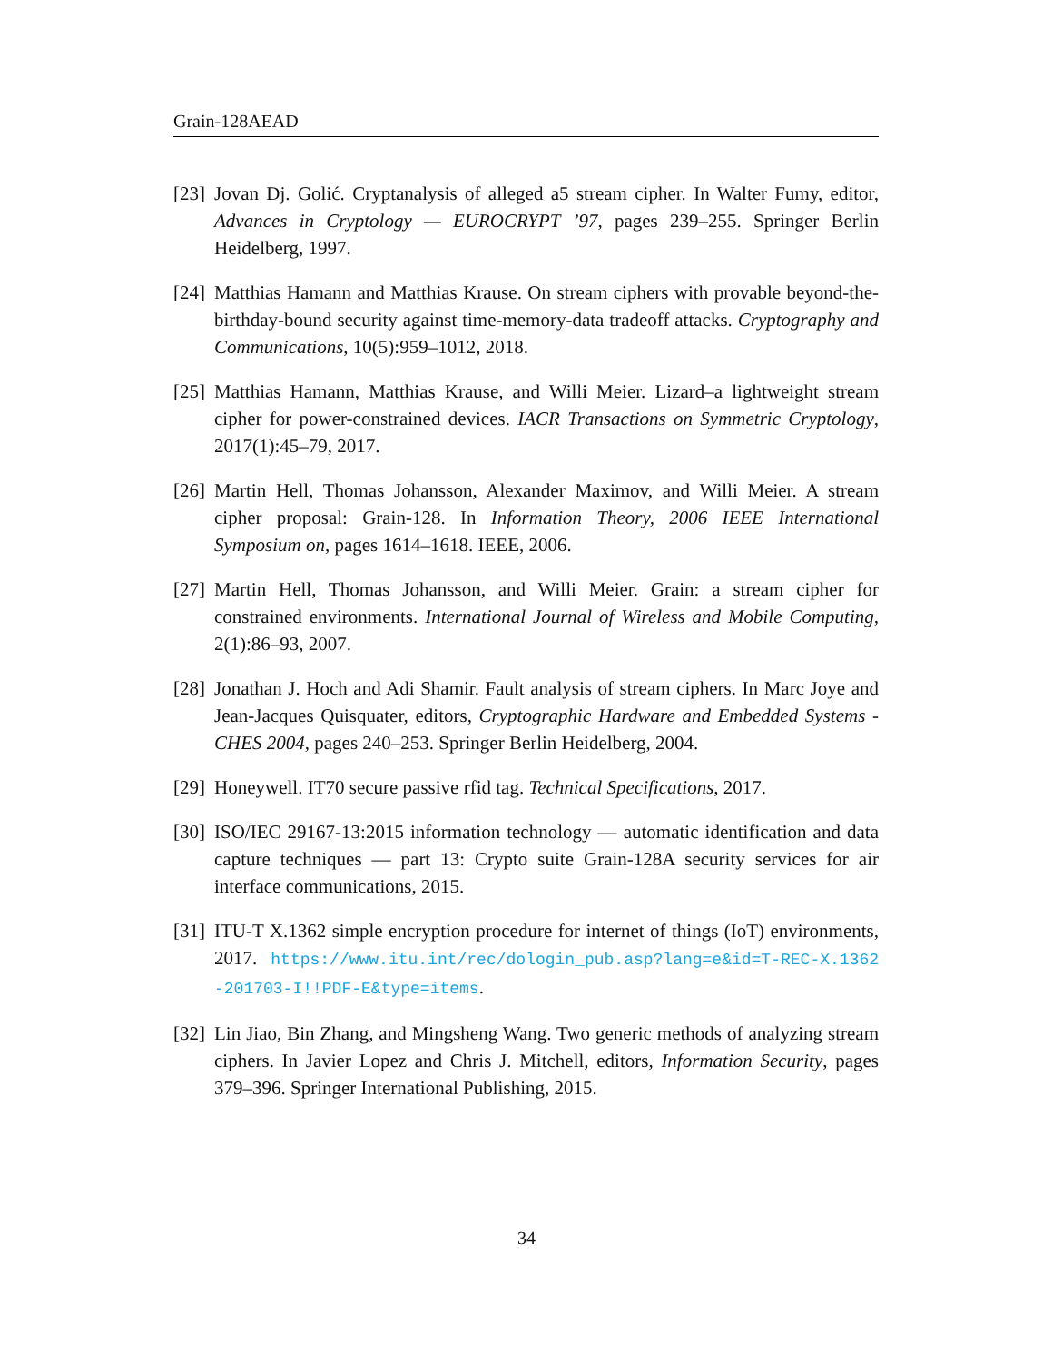Grain-128AEAD
[23] Jovan Dj. Golić. Cryptanalysis of alleged a5 stream cipher. In Walter Fumy, editor, Advances in Cryptology — EUROCRYPT ’97, pages 239–255. Springer Berlin Heidelberg, 1997.
[24] Matthias Hamann and Matthias Krause. On stream ciphers with provable beyond-the-birthday-bound security against time-memory-data tradeoff attacks. Cryptography and Communications, 10(5):959–1012, 2018.
[25] Matthias Hamann, Matthias Krause, and Willi Meier. Lizard–a lightweight stream cipher for power-constrained devices. IACR Transactions on Symmetric Cryptology, 2017(1):45–79, 2017.
[26] Martin Hell, Thomas Johansson, Alexander Maximov, and Willi Meier. A stream cipher proposal: Grain-128. In Information Theory, 2006 IEEE International Symposium on, pages 1614–1618. IEEE, 2006.
[27] Martin Hell, Thomas Johansson, and Willi Meier. Grain: a stream cipher for constrained environments. International Journal of Wireless and Mobile Computing, 2(1):86–93, 2007.
[28] Jonathan J. Hoch and Adi Shamir. Fault analysis of stream ciphers. In Marc Joye and Jean-Jacques Quisquater, editors, Cryptographic Hardware and Embedded Systems - CHES 2004, pages 240–253. Springer Berlin Heidelberg, 2004.
[29] Honeywell. IT70 secure passive rfid tag. Technical Specifications, 2017.
[30] ISO/IEC 29167-13:2015 information technology — automatic identification and data capture techniques — part 13: Crypto suite Grain-128A security services for air interface communications, 2015.
[31] ITU-T X.1362 simple encryption procedure for internet of things (IoT) environments, 2017. https://www.itu.int/rec/dologin_pub.asp?lang=e&id=T-REC-X.1362-201703-I!!PDF-E&type=items.
[32] Lin Jiao, Bin Zhang, and Mingsheng Wang. Two generic methods of analyzing stream ciphers. In Javier Lopez and Chris J. Mitchell, editors, Information Security, pages 379–396. Springer International Publishing, 2015.
34